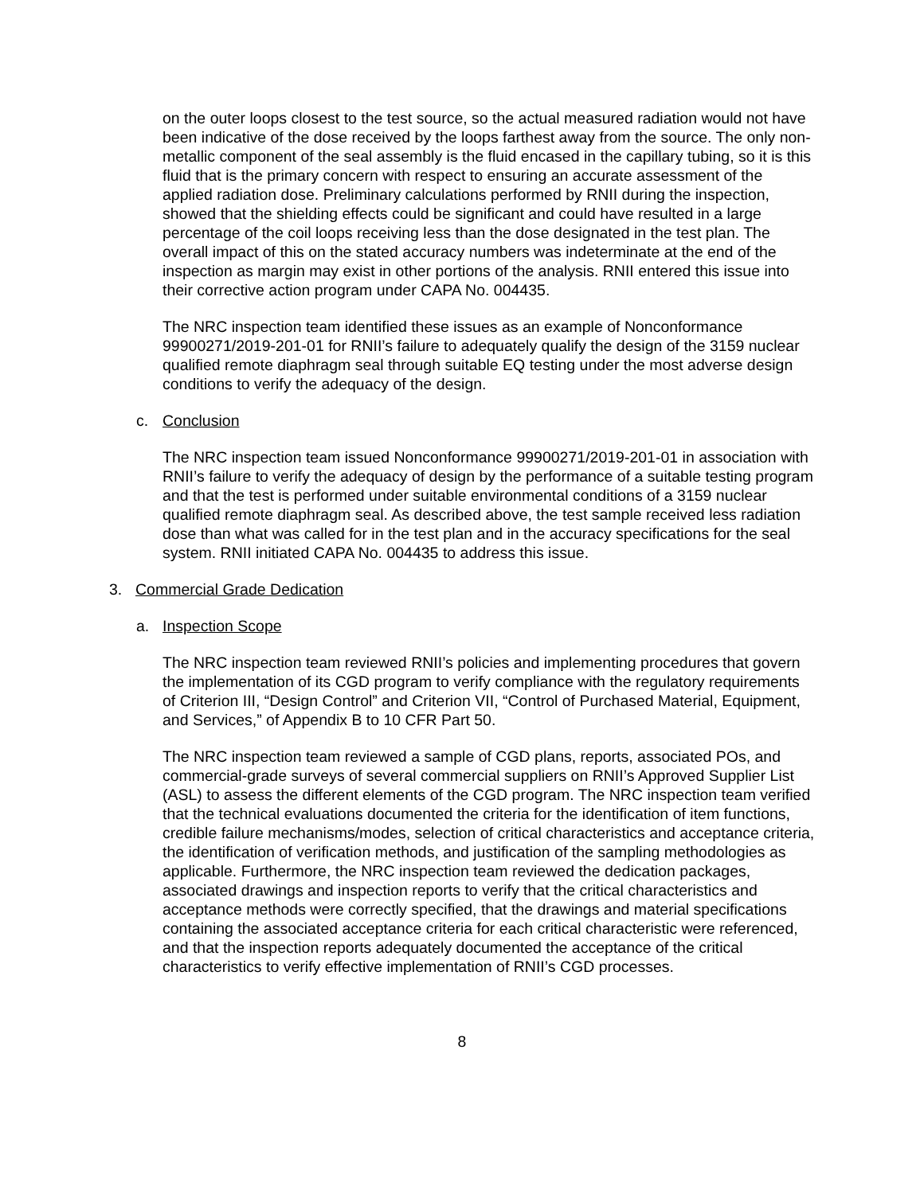on the outer loops closest to the test source, so the actual measured radiation would not have been indicative of the dose received by the loops farthest away from the source. The only non-metallic component of the seal assembly is the fluid encased in the capillary tubing, so it is this fluid that is the primary concern with respect to ensuring an accurate assessment of the applied radiation dose. Preliminary calculations performed by RNII during the inspection, showed that the shielding effects could be significant and could have resulted in a large percentage of the coil loops receiving less than the dose designated in the test plan. The overall impact of this on the stated accuracy numbers was indeterminate at the end of the inspection as margin may exist in other portions of the analysis. RNII entered this issue into their corrective action program under CAPA No. 004435.
The NRC inspection team identified these issues as an example of Nonconformance 99900271/2019-201-01 for RNII’s failure to adequately qualify the design of the 3159 nuclear qualified remote diaphragm seal through suitable EQ testing under the most adverse design conditions to verify the adequacy of the design.
c. Conclusion
The NRC inspection team issued Nonconformance 99900271/2019-201-01 in association with RNII’s failure to verify the adequacy of design by the performance of a suitable testing program and that the test is performed under suitable environmental conditions of a 3159 nuclear qualified remote diaphragm seal. As described above, the test sample received less radiation dose than what was called for in the test plan and in the accuracy specifications for the seal system. RNII initiated CAPA No. 004435 to address this issue.
3. Commercial Grade Dedication
a. Inspection Scope
The NRC inspection team reviewed RNII’s policies and implementing procedures that govern the implementation of its CGD program to verify compliance with the regulatory requirements of Criterion III, “Design Control” and Criterion VII, “Control of Purchased Material, Equipment, and Services,” of Appendix B to 10 CFR Part 50.
The NRC inspection team reviewed a sample of CGD plans, reports, associated POs, and commercial-grade surveys of several commercial suppliers on RNII’s Approved Supplier List (ASL) to assess the different elements of the CGD program. The NRC inspection team verified that the technical evaluations documented the criteria for the identification of item functions, credible failure mechanisms/modes, selection of critical characteristics and acceptance criteria, the identification of verification methods, and justification of the sampling methodologies as applicable. Furthermore, the NRC inspection team reviewed the dedication packages, associated drawings and inspection reports to verify that the critical characteristics and acceptance methods were correctly specified, that the drawings and material specifications containing the associated acceptance criteria for each critical characteristic were referenced, and that the inspection reports adequately documented the acceptance of the critical characteristics to verify effective implementation of RNII’s CGD processes.
8